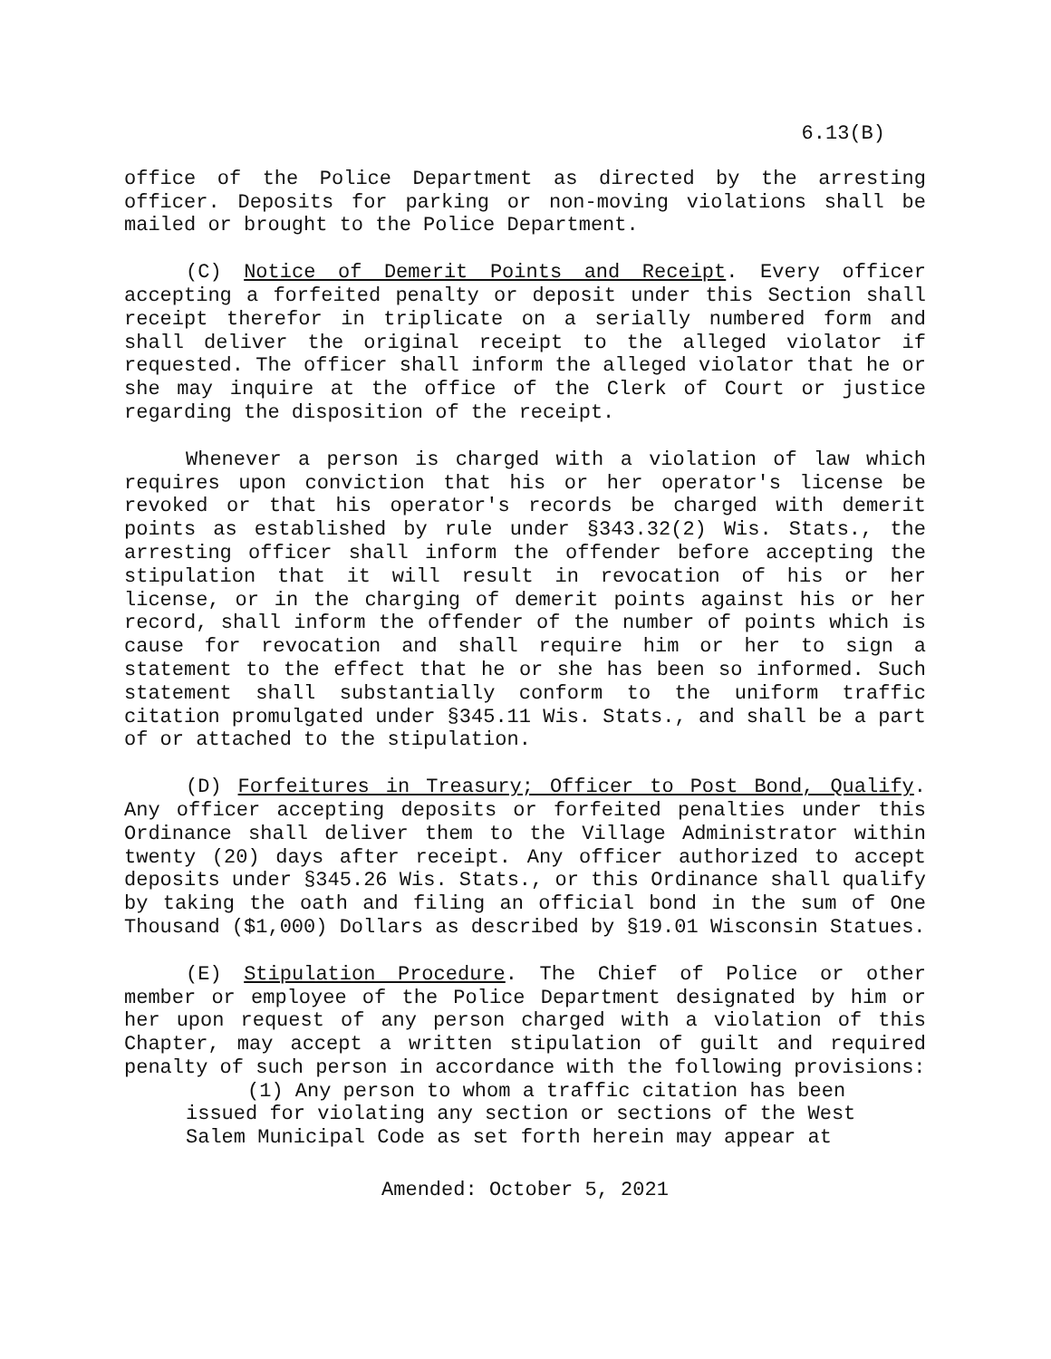6.13(B)
office of the Police Department as directed by the arresting officer. Deposits for parking or non-moving violations shall be mailed or brought to the Police Department.
(C) Notice of Demerit Points and Receipt. Every officer accepting a forfeited penalty or deposit under this Section shall receipt therefor in triplicate on a serially numbered form and shall deliver the original receipt to the alleged violator if requested. The officer shall inform the alleged violator that he or she may inquire at the office of the Clerk of Court or justice regarding the disposition of the receipt.
Whenever a person is charged with a violation of law which requires upon conviction that his or her operator's license be revoked or that his operator's records be charged with demerit points as established by rule under §343.32(2) Wis. Stats., the arresting officer shall inform the offender before accepting the stipulation that it will result in revocation of his or her license, or in the charging of demerit points against his or her record, shall inform the offender of the number of points which is cause for revocation and shall require him or her to sign a statement to the effect that he or she has been so informed. Such statement shall substantially conform to the uniform traffic citation promulgated under §345.11 Wis. Stats., and shall be a part of or attached to the stipulation.
(D) Forfeitures in Treasury; Officer to Post Bond, Qualify. Any officer accepting deposits or forfeited penalties under this Ordinance shall deliver them to the Village Administrator within twenty (20) days after receipt. Any officer authorized to accept deposits under §345.26 Wis. Stats., or this Ordinance shall qualify by taking the oath and filing an official bond in the sum of One Thousand ($1,000) Dollars as described by §19.01 Wisconsin Statues.
(E) Stipulation Procedure. The Chief of Police or other member or employee of the Police Department designated by him or her upon request of any person charged with a violation of this Chapter, may accept a written stipulation of guilt and required penalty of such person in accordance with the following provisions:
(1) Any person to whom a traffic citation has been issued for violating any section or sections of the West Salem Municipal Code as set forth herein may appear at
Amended: October 5, 2021